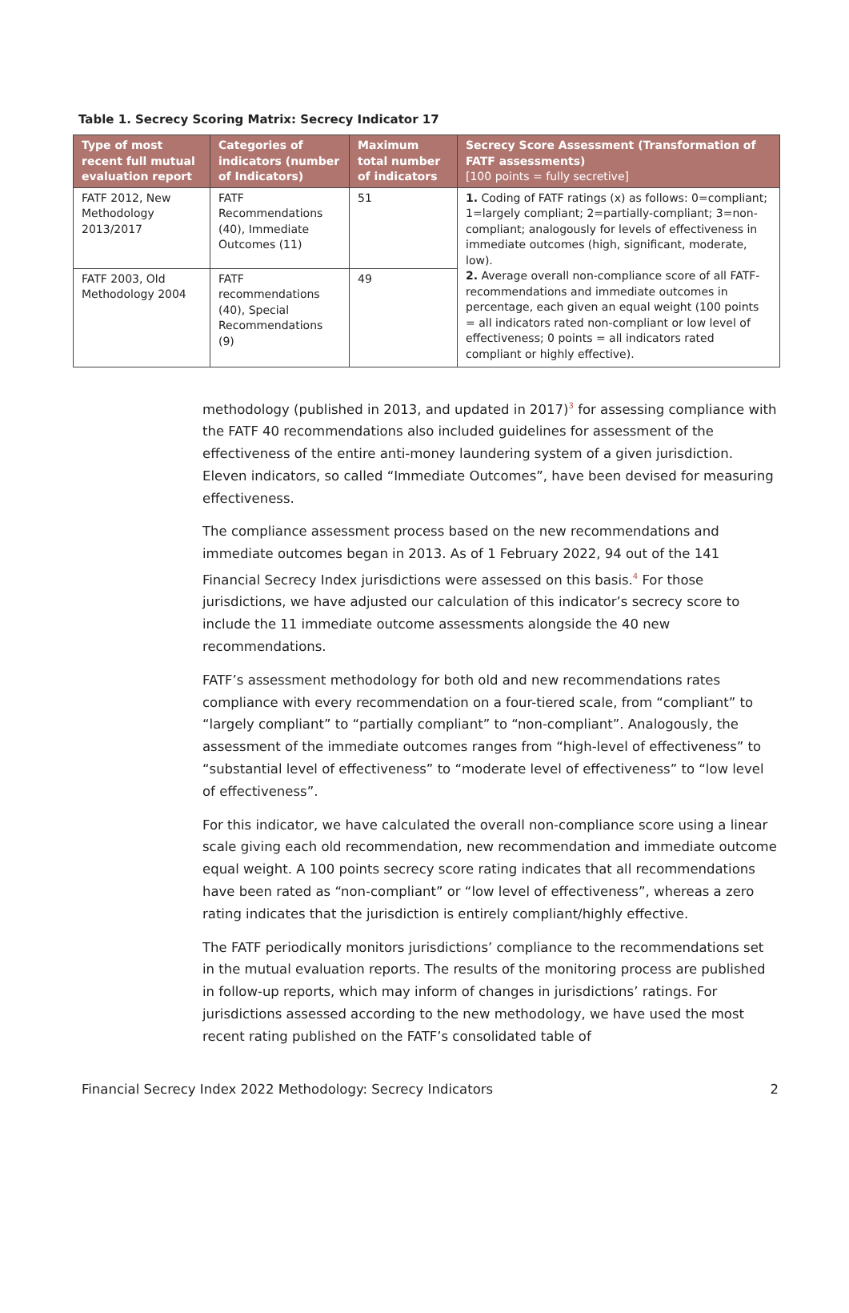Table 1. Secrecy Scoring Matrix: Secrecy Indicator 17
| Type of most recent full mutual evaluation report | Categories of indicators (number of Indicators) | Maximum total number of indicators | Secrecy Score Assessment (Transformation of FATF assessments) [100 points = fully secretive] |
| --- | --- | --- | --- |
| FATF 2012, New Methodology 2013/2017 | FATF Recommendations (40), Immediate Outcomes (11) | 51 | 1. Coding of FATF ratings (x) as follows: 0=compliant; 1=largely compliant; 2=partially-compliant; 3=non-compliant; analogously for levels of effectiveness in immediate outcomes (high, significant, moderate, low). 2. Average overall non-compliance score of all FATF-recommendations and immediate outcomes in percentage, each given an equal weight (100 points = all indicators rated non-compliant or low level of effectiveness; 0 points = all indicators rated compliant or highly effective). |
| FATF 2003, Old Methodology 2004 | FATF recommendations (40), Special Recommendations (9) | 49 | |
methodology (published in 2013, and updated in 2017)<sup>3</sup> for assessing compliance with the FATF 40 recommendations also included guidelines for assessment of the effectiveness of the entire anti-money laundering system of a given jurisdiction. Eleven indicators, so called “Immediate Outcomes”, have been devised for measuring effectiveness.
The compliance assessment process based on the new recommendations and immediate outcomes began in 2013. As of 1 February 2022, 94 out of the 141 Financial Secrecy Index jurisdictions were assessed on this basis.<sup>4</sup> For those jurisdictions, we have adjusted our calculation of this indicator’s secrecy score to include the 11 immediate outcome assessments alongside the 40 new recommendations.
FATF’s assessment methodology for both old and new recommendations rates compliance with every recommendation on a four-tiered scale, from “compliant” to “largely compliant” to “partially compliant” to “non-compliant”. Analogously, the assessment of the immediate outcomes ranges from “high-level of effectiveness” to “substantial level of effectiveness” to “moderate level of effectiveness” to “low level of effectiveness”.
For this indicator, we have calculated the overall non-compliance score using a linear scale giving each old recommendation, new recommendation and immediate outcome equal weight. A 100 points secrecy score rating indicates that all recommendations have been rated as “non-compliant” or “low level of effectiveness”, whereas a zero rating indicates that the jurisdiction is entirely compliant/highly effective.
The FATF periodically monitors jurisdictions’ compliance to the recommendations set in the mutual evaluation reports. The results of the monitoring process are published in follow-up reports, which may inform of changes in jurisdictions’ ratings. For jurisdictions assessed according to the new methodology, we have used the most recent rating published on the FATF’s consolidated table of
Financial Secrecy Index 2022 Methodology: Secrecy Indicators 2